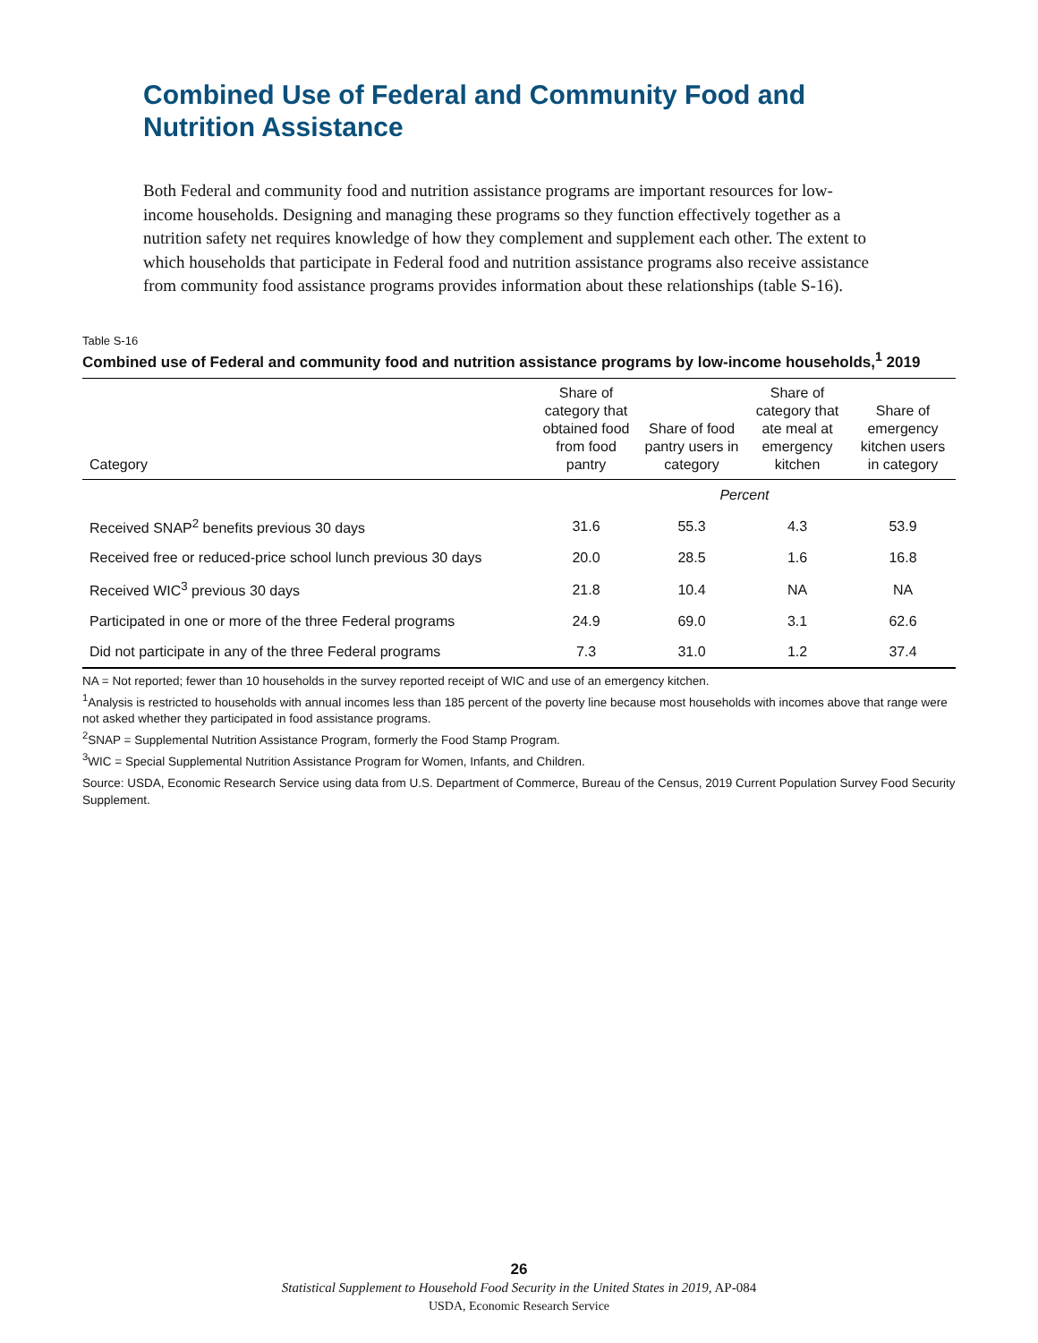Combined Use of Federal and Community Food and
Nutrition Assistance
Both Federal and community food and nutrition assistance programs are important resources for low-income households. Designing and managing these programs so they function effectively together as a nutrition safety net requires knowledge of how they complement and supplement each other. The extent to which households that participate in Federal food and nutrition assistance programs also receive assistance from community food assistance programs provides information about these relationships (table S-16).
Table S-16
Combined use of Federal and community food and nutrition assistance programs by low-income households,<sup>1</sup> 2019
| Category | Share of category that obtained food from food pantry | Share of food pantry users in category | Share of category that ate meal at emergency kitchen | Share of emergency kitchen users in category |
| --- | --- | --- | --- | --- |
| | Percent | | | |
| Received SNAP<sup>2</sup> benefits previous 30 days | 31.6 | 55.3 | 4.3 | 53.9 |
| Received free or reduced-price school lunch previous 30 days | 20.0 | 28.5 | 1.6 | 16.8 |
| Received WIC<sup>3</sup> previous 30 days | 21.8 | 10.4 | NA | NA |
| Participated in one or more of the three Federal programs | 24.9 | 69.0 | 3.1 | 62.6 |
| Did not participate in any of the three Federal programs | 7.3 | 31.0 | 1.2 | 37.4 |
NA = Not reported; fewer than 10 households in the survey reported receipt of WIC and use of an emergency kitchen.
<sup>1</sup> Analysis is restricted to households with annual incomes less than 185 percent of the poverty line because most households with incomes above that range were not asked whether they participated in food assistance programs.
<sup>2</sup> SNAP = Supplemental Nutrition Assistance Program, formerly the Food Stamp Program.
<sup>3</sup> WIC = Special Supplemental Nutrition Assistance Program for Women, Infants, and Children.
Source: USDA, Economic Research Service using data from U.S. Department of Commerce, Bureau of the Census, 2019 Current Population Survey Food Security Supplement.
26
Statistical Supplement to Household Food Security in the United States in 2019, AP-084
USDA, Economic Research Service